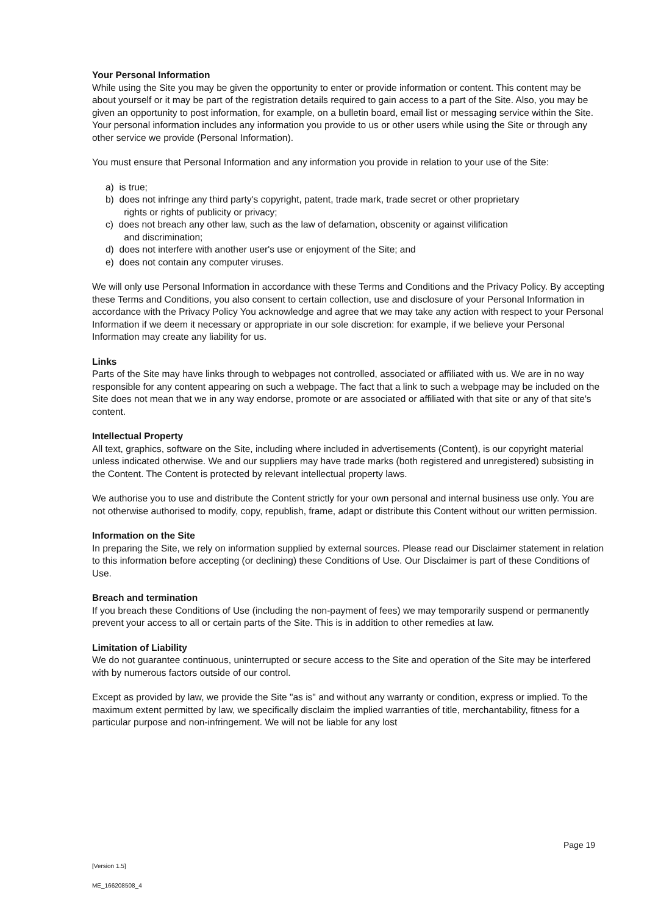Your Personal Information
While using the Site you may be given the opportunity to enter or provide information or content. This content may be about yourself or it may be part of the registration details required to gain access to a part of the Site. Also, you may be given an opportunity to post information, for example, on a bulletin board, email list or messaging service within the Site. Your personal information includes any information you provide to us or other users while using the Site or through any other service we provide (Personal Information).
You must ensure that Personal Information and any information you provide in relation to your use of the Site:
a) is true;
b) does not infringe any third party's copyright, patent, trade mark, trade secret or other proprietary
rights or rights of publicity or privacy;
c) does not breach any other law, such as the law of defamation, obscenity or against vilification
and discrimination;
d) does not interfere with another user's use or enjoyment of the Site; and
e) does not contain any computer viruses.
We will only use Personal Information in accordance with these Terms and Conditions and the Privacy Policy. By accepting these Terms and Conditions, you also consent to certain collection, use and disclosure of your Personal Information in accordance with the Privacy Policy You acknowledge and agree that we may take any action with respect to your Personal Information if we deem it necessary or appropriate in our sole discretion: for example, if we believe your Personal Information may create any liability for us.
Links
Parts of the Site may have links through to webpages not controlled, associated or affiliated with us. We are in no way responsible for any content appearing on such a webpage. The fact that a link to such a webpage may be included on the Site does not mean that we in any way endorse, promote or are associated or affiliated with that site or any of that site's content.
Intellectual Property
All text, graphics, software on the Site, including where included in advertisements (Content), is our copyright material unless indicated otherwise. We and our suppliers may have trade marks (both registered and unregistered) subsisting in the Content. The Content is protected by relevant intellectual property laws.
We authorise you to use and distribute the Content strictly for your own personal and internal business use only. You are not otherwise authorised to modify, copy, republish, frame, adapt or distribute this Content without our written permission.
Information on the Site
In preparing the Site, we rely on information supplied by external sources. Please read our Disclaimer statement in relation to this information before accepting (or declining) these Conditions of Use. Our Disclaimer is part of these Conditions of Use.
Breach and termination
If you breach these Conditions of Use (including the non-payment of fees) we may temporarily suspend or permanently prevent your access to all or certain parts of the Site. This is in addition to other remedies at law.
Limitation of Liability
We do not guarantee continuous, uninterrupted or secure access to the Site and operation of the Site may be interfered with by numerous factors outside of our control.
Except as provided by law, we provide the Site "as is" and without any warranty or condition, express or implied. To the maximum extent permitted by law, we specifically disclaim the implied warranties of title, merchantability, fitness for a particular purpose and non-infringement. We will not be liable for any lost
Page 19
[Version 1.5]
ME_166208508_4